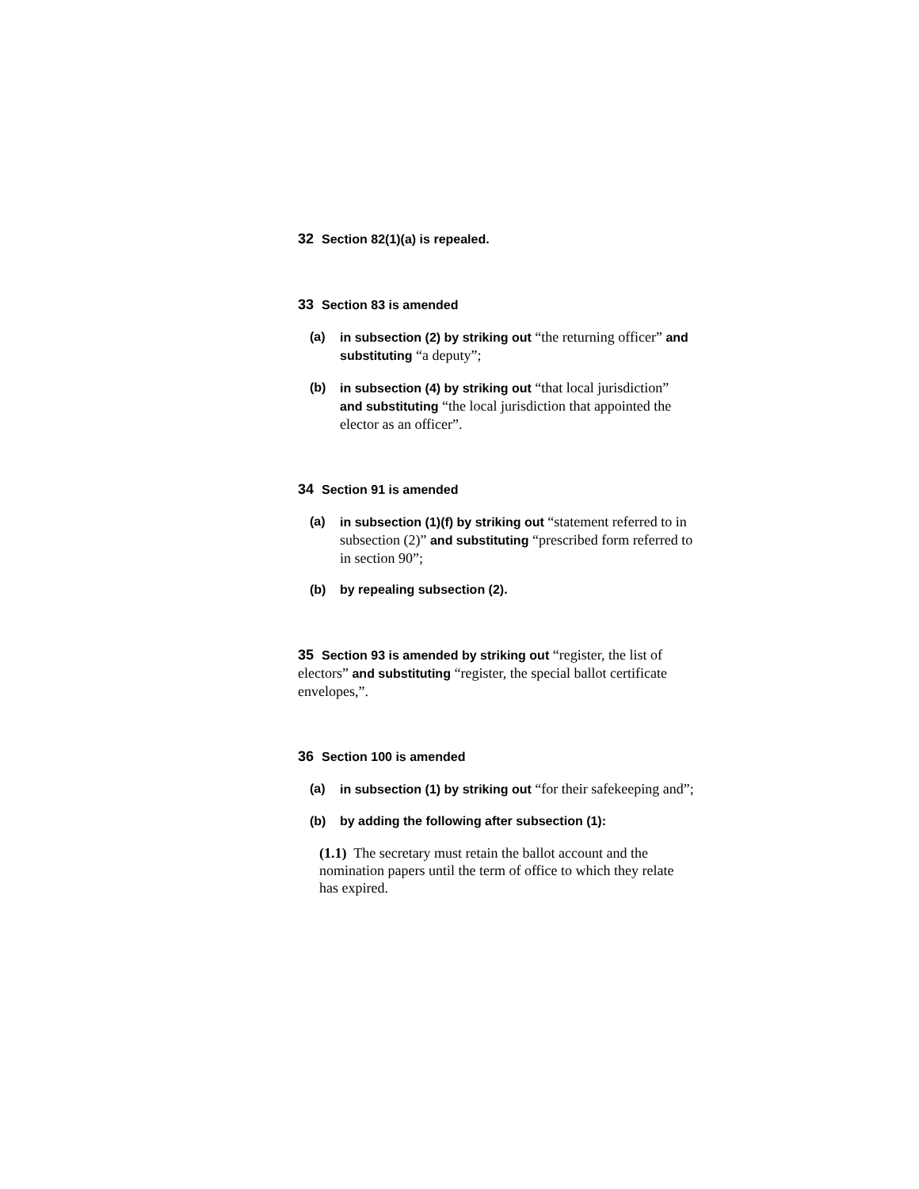32 Section 82(1)(a) is repealed.
33 Section 83 is amended
(a) in subsection (2) by striking out “the returning officer” and substituting “a deputy”;
(b) in subsection (4) by striking out “that local jurisdiction” and substituting “the local jurisdiction that appointed the elector as an officer”.
34 Section 91 is amended
(a) in subsection (1)(f) by striking out “statement referred to in subsection (2)” and substituting “prescribed form referred to in section 90”;
(b) by repealing subsection (2).
35 Section 93 is amended by striking out “register, the list of electors” and substituting “register, the special ballot certificate envelopes,”.
36 Section 100 is amended
(a) in subsection (1) by striking out “for their safekeeping and”;
(b) by adding the following after subsection (1):
(1.1) The secretary must retain the ballot account and the nomination papers until the term of office to which they relate has expired.